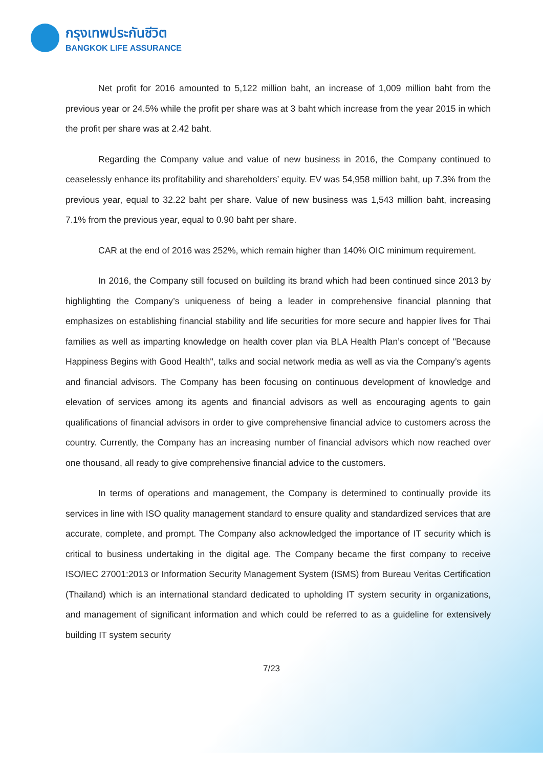กรุงเทพประกันชีวิต
BANGKOK LIFE ASSURANCE
Net profit for 2016 amounted to 5,122 million baht, an increase of 1,009 million baht from the previous year or 24.5% while the profit per share was at 3 baht which increase from the year 2015 in which the profit per share was at 2.42 baht.
Regarding the Company value and value of new business in 2016, the Company continued to ceaselessly enhance its profitability and shareholders’ equity. EV was 54,958 million baht, up 7.3% from the previous year, equal to 32.22 baht per share. Value of new business was 1,543 million baht, increasing 7.1% from the previous year, equal to 0.90 baht per share.
CAR at the end of 2016 was 252%, which remain higher than 140% OIC minimum requirement.
In 2016, the Company still focused on building its brand which had been continued since 2013 by highlighting the Company’s uniqueness of being a leader in comprehensive financial planning that emphasizes on establishing financial stability and life securities for more secure and happier lives for Thai families as well as imparting knowledge on health cover plan via BLA Health Plan’s concept of "Because Happiness Begins with Good Health", talks and social network media as well as via the Company’s agents and financial advisors. The Company has been focusing on continuous development of knowledge and elevation of services among its agents and financial advisors as well as encouraging agents to gain qualifications of financial advisors in order to give comprehensive financial advice to customers across the country. Currently, the Company has an increasing number of financial advisors which now reached over one thousand, all ready to give comprehensive financial advice to the customers.
In terms of operations and management, the Company is determined to continually provide its services in line with ISO quality management standard to ensure quality and standardized services that are accurate, complete, and prompt. The Company also acknowledged the importance of IT security which is critical to business undertaking in the digital age. The Company became the first company to receive ISO/IEC 27001:2013 or Information Security Management System (ISMS) from Bureau Veritas Certification (Thailand) which is an international standard dedicated to upholding IT system security in organizations, and management of significant information and which could be referred to as a guideline for extensively building IT system security
7/23